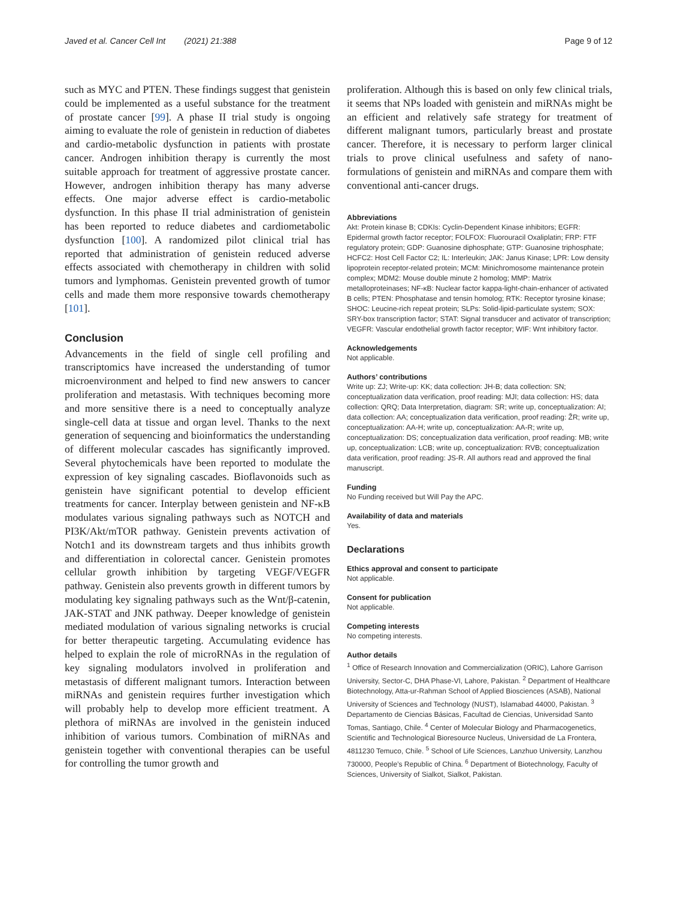Javed et al. Cancer Cell Int (2021) 21:388 Page 9 of 12
such as MYC and PTEN. These findings suggest that genistein could be implemented as a useful substance for the treatment of prostate cancer [99]. A phase II trial study is ongoing aiming to evaluate the role of genistein in reduction of diabetes and cardio-metabolic dysfunction in patients with prostate cancer. Androgen inhibition therapy is currently the most suitable approach for treatment of aggressive prostate cancer. However, androgen inhibition therapy has many adverse effects. One major adverse effect is cardio-metabolic dysfunction. In this phase II trial administration of genistein has been reported to reduce diabetes and cardiometabolic dysfunction [100]. A randomized pilot clinical trial has reported that administration of genistein reduced adverse effects associated with chemotherapy in children with solid tumors and lymphomas. Genistein prevented growth of tumor cells and made them more responsive towards chemotherapy [101].
Conclusion
Advancements in the field of single cell profiling and transcriptomics have increased the understanding of tumor microenvironment and helped to find new answers to cancer proliferation and metastasis. With techniques becoming more and more sensitive there is a need to conceptually analyze single-cell data at tissue and organ level. Thanks to the next generation of sequencing and bioinformatics the understanding of different molecular cascades has significantly improved. Several phytochemicals have been reported to modulate the expression of key signaling cascades. Bioflavonoids such as genistein have significant potential to develop efficient treatments for cancer. Interplay between genistein and NF-κB modulates various signaling pathways such as NOTCH and PI3K/Akt/mTOR pathway. Genistein prevents activation of Notch1 and its downstream targets and thus inhibits growth and differentiation in colorectal cancer. Genistein promotes cellular growth inhibition by targeting VEGF/VEGFR pathway. Genistein also prevents growth in different tumors by modulating key signaling pathways such as the Wnt/β-catenin, JAK-STAT and JNK pathway. Deeper knowledge of genistein mediated modulation of various signaling networks is crucial for better therapeutic targeting. Accumulating evidence has helped to explain the role of microRNAs in the regulation of key signaling modulators involved in proliferation and metastasis of different malignant tumors. Interaction between miRNAs and genistein requires further investigation which will probably help to develop more efficient treatment. A plethora of miRNAs are involved in the genistein induced inhibition of various tumors. Combination of miRNAs and genistein together with conventional therapies can be useful for controlling the tumor growth and
proliferation. Although this is based on only few clinical trials, it seems that NPs loaded with genistein and miRNAs might be an efficient and relatively safe strategy for treatment of different malignant tumors, particularly breast and prostate cancer. Therefore, it is necessary to perform larger clinical trials to prove clinical usefulness and safety of nano-formulations of genistein and miRNAs and compare them with conventional anti-cancer drugs.
Abbreviations
Akt: Protein kinase B; CDKIs: Cyclin-Dependent Kinase inhibitors; EGFR: Epidermal growth factor receptor; FOLFOX: Fluorouracil Oxaliplatin; FRP: FTF regulatory protein; GDP: Guanosine diphosphate; GTP: Guanosine triphosphate; HCFC2: Host Cell Factor C2; IL: Interleukin; JAK: Janus Kinase; LPR: Low density lipoprotein receptor-related protein; MCM: Minichromosome maintenance protein complex; MDM2: Mouse double minute 2 homolog; MMP: Matrix metalloproteinases; NF-κB: Nuclear factor kappa-light-chain-enhancer of activated B cells; PTEN: Phosphatase and tensin homolog; RTK: Receptor tyrosine kinase; SHOC: Leucine-rich repeat protein; SLPs: Solid-lipid-particulate system; SOX: SRY-box transcription factor; STAT: Signal transducer and activator of transcription; VEGFR: Vascular endothelial growth factor receptor; WIF: Wnt inhibitory factor.
Acknowledgements
Not applicable.
Authors’ contributions
Write up: ZJ; Write-up: KK; data collection: JH-B; data collection: SN; conceptualization data verification, proof reading: MJI; data collection: HS; data collection: QRQ; Data Interpretation, diagram: SR; write up, conceptualization: AI; data collection: AA; conceptualization data verification, proof reading: ŽR; write up, conceptualization: AA-H; write up, conceptualization: AA-R; write up, conceptualization: DS; conceptualization data verification, proof reading: MB; write up, conceptualization: LCB; write up, conceptualization: RVB; conceptualization data verification, proof reading: JS-R. All authors read and approved the final manuscript.
Funding
No Funding received but Will Pay the APC.
Availability of data and materials
Yes.
Declarations
Ethics approval and consent to participate
Not applicable.
Consent for publication
Not applicable.
Competing interests
No competing interests.
Author details
<sup>1</sup> Office of Research Innovation and Commercialization (ORIC), Lahore Garrison University, Sector-C, DHA Phase-VI, Lahore, Pakistan. <sup>2</sup> Department of Healthcare Biotechnology, Atta-ur-Rahman School of Applied Biosciences (ASAB), National University of Sciences and Technology (NUST), Islamabad 44000, Pakistan. <sup>3</sup> Departamento de Ciencias Básicas, Facultad de Ciencias, Universidad Santo Tomas, Santiago, Chile. <sup>4</sup> Center of Molecular Biology and Pharmacogenetics, Scientific and Technological Bioresource Nucleus, Universidad de La Frontera, 4811230 Temuco, Chile. <sup>5</sup> School of Life Sciences, Lanzhuo University, Lanzhou 730000, People’s Republic of China. <sup>6</sup> Department of Biotechnology, Faculty of Sciences, University of Sialkot, Sialkot, Pakistan.